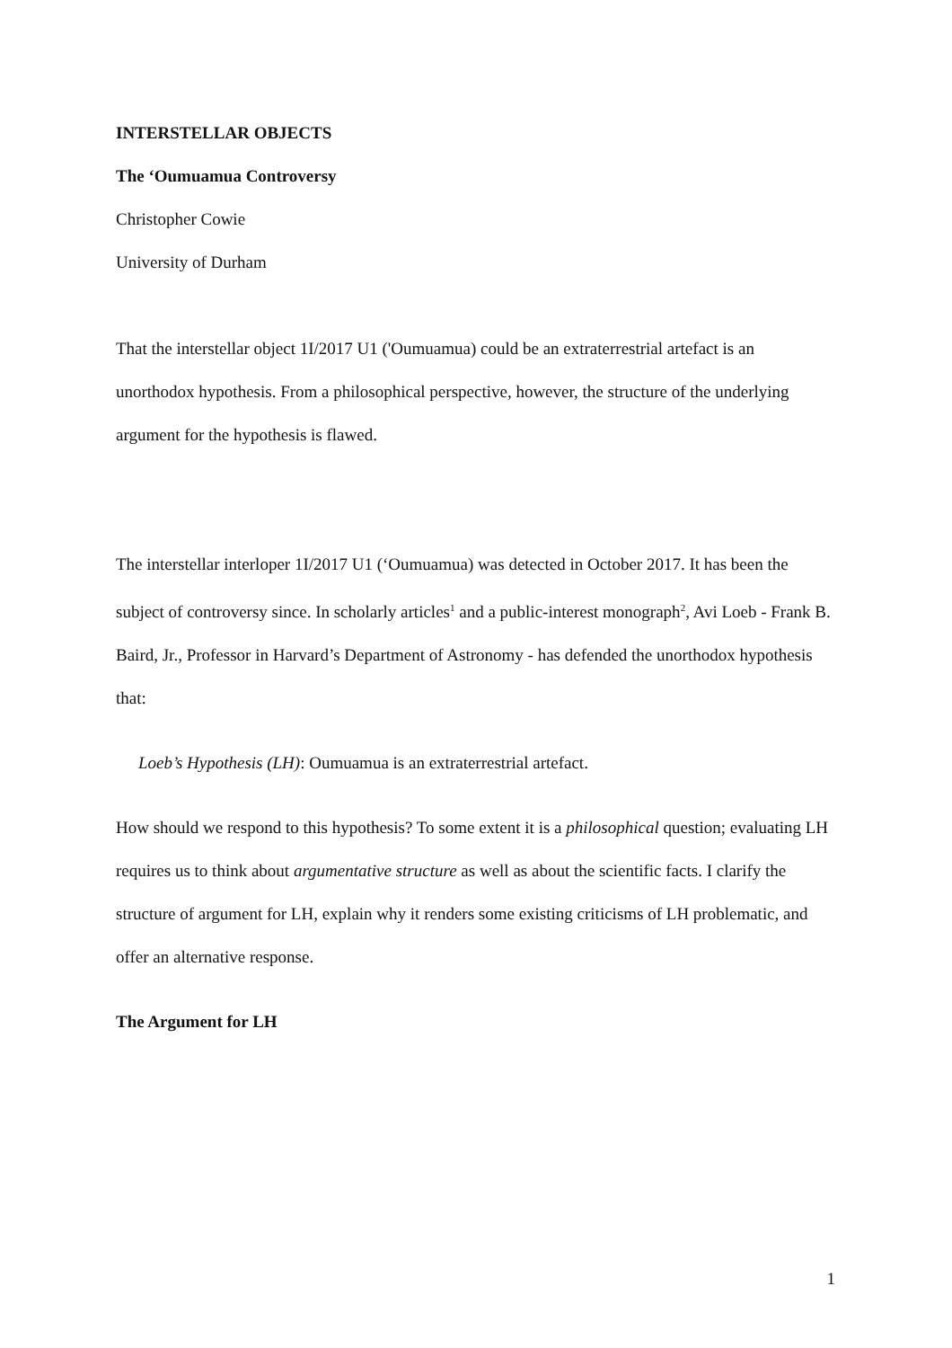INTERSTELLAR OBJECTS
The ‘Oumuamua Controversy
Christopher Cowie
University of Durham
That the interstellar object 1I/2017 U1 ('Oumuamua) could be an extraterrestrial artefact is an unorthodox hypothesis. From a philosophical perspective, however, the structure of the underlying argument for the hypothesis is flawed.
The interstellar interloper 1I/2017 U1 (‘Oumuamua) was detected in October 2017. It has been the subject of controversy since. In scholarly articles<sup>1</sup> and a public-interest monograph<sup>2</sup>, Avi Loeb - Frank B. Baird, Jr., Professor in Harvard’s Department of Astronomy - has defended the unorthodox hypothesis that:
Loeb’s Hypothesis (LH): Oumuamua is an extraterrestrial artefact.
How should we respond to this hypothesis? To some extent it is a philosophical question; evaluating LH requires us to think about argumentative structure as well as about the scientific facts. I clarify the structure of argument for LH, explain why it renders some existing criticisms of LH problematic, and offer an alternative response.
The Argument for LH
1